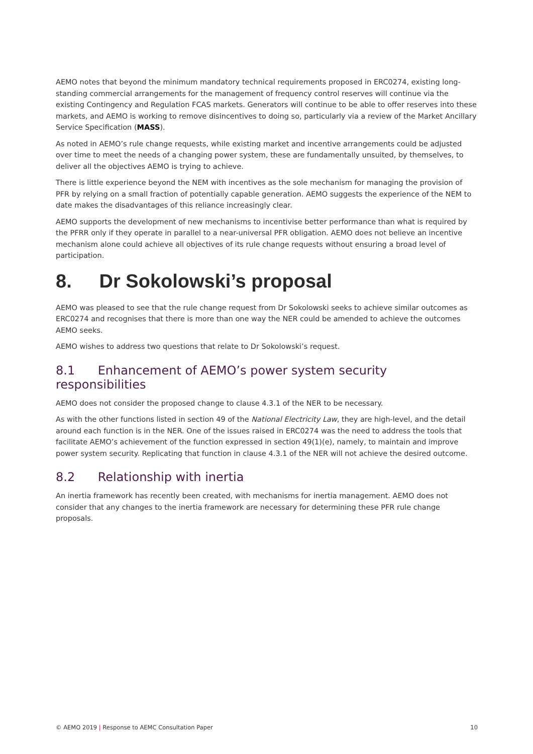AEMO notes that beyond the minimum mandatory technical requirements proposed in ERC0274, existing long-standing commercial arrangements for the management of frequency control reserves will continue via the existing Contingency and Regulation FCAS markets. Generators will continue to be able to offer reserves into these markets, and AEMO is working to remove disincentives to doing so, particularly via a review of the Market Ancillary Service Specification (MASS).
As noted in AEMO’s rule change requests, while existing market and incentive arrangements could be adjusted over time to meet the needs of a changing power system, these are fundamentally unsuited, by themselves, to deliver all the objectives AEMO is trying to achieve.
There is little experience beyond the NEM with incentives as the sole mechanism for managing the provision of PFR by relying on a small fraction of potentially capable generation. AEMO suggests the experience of the NEM to date makes the disadvantages of this reliance increasingly clear.
AEMO supports the development of new mechanisms to incentivise better performance than what is required by the PFRR only if they operate in parallel to a near-universal PFR obligation. AEMO does not believe an incentive mechanism alone could achieve all objectives of its rule change requests without ensuring a broad level of participation.
8. Dr Sokolowski’s proposal
AEMO was pleased to see that the rule change request from Dr Sokolowski seeks to achieve similar outcomes as ERC0274 and recognises that there is more than one way the NER could be amended to achieve the outcomes AEMO seeks.
AEMO wishes to address two questions that relate to Dr Sokolowski’s request.
8.1 Enhancement of AEMO’s power system security responsibilities
AEMO does not consider the proposed change to clause 4.3.1 of the NER to be necessary.
As with the other functions listed in section 49 of the National Electricity Law, they are high-level, and the detail around each function is in the NER. One of the issues raised in ERC0274 was the need to address the tools that facilitate AEMO’s achievement of the function expressed in section 49(1)(e), namely, to maintain and improve power system security. Replicating that function in clause 4.3.1 of the NER will not achieve the desired outcome.
8.2 Relationship with inertia
An inertia framework has recently been created, with mechanisms for inertia management. AEMO does not consider that any changes to the inertia framework are necessary for determining these PFR rule change proposals.
© AEMO 2019 | Response to AEMC Consultation Paper
10